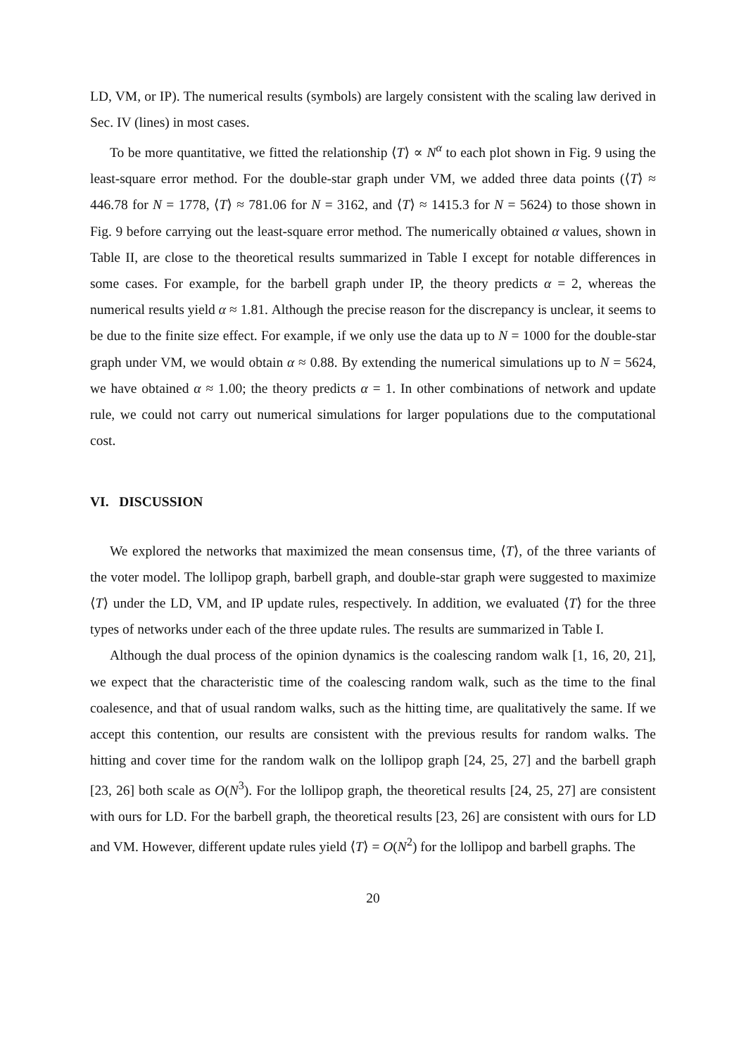LD, VM, or IP). The numerical results (symbols) are largely consistent with the scaling law derived in Sec. IV (lines) in most cases.
To be more quantitative, we fitted the relationship ⟨T⟩ ∝ N<sup>α</sup> to each plot shown in Fig. 9 using the least-square error method. For the double-star graph under VM, we added three data points (⟨T⟩ ≈ 446.78 for N = 1778, ⟨T⟩ ≈ 781.06 for N = 3162, and ⟨T⟩ ≈ 1415.3 for N = 5624) to those shown in Fig. 9 before carrying out the least-square error method. The numerically obtained α values, shown in Table II, are close to the theoretical results summarized in Table I except for notable differences in some cases. For example, for the barbell graph under IP, the theory predicts α = 2, whereas the numerical results yield α ≈ 1.81. Although the precise reason for the discrepancy is unclear, it seems to be due to the finite size effect. For example, if we only use the data up to N = 1000 for the double-star graph under VM, we would obtain α ≈ 0.88. By extending the numerical simulations up to N = 5624, we have obtained α ≈ 1.00; the theory predicts α = 1. In other combinations of network and update rule, we could not carry out numerical simulations for larger populations due to the computational cost.
VI. DISCUSSION
We explored the networks that maximized the mean consensus time, ⟨T⟩, of the three variants of the voter model. The lollipop graph, barbell graph, and double-star graph were suggested to maximize ⟨T⟩ under the LD, VM, and IP update rules, respectively. In addition, we evaluated ⟨T⟩ for the three types of networks under each of the three update rules. The results are summarized in Table I.
Although the dual process of the opinion dynamics is the coalescing random walk [1, 16, 20, 21], we expect that the characteristic time of the coalescing random walk, such as the time to the final coalesence, and that of usual random walks, such as the hitting time, are qualitatively the same. If we accept this contention, our results are consistent with the previous results for random walks. The hitting and cover time for the random walk on the lollipop graph [24, 25, 27] and the barbell graph [23, 26] both scale as O(N<sup>3</sup>). For the lollipop graph, the theoretical results [24, 25, 27] are consistent with ours for LD. For the barbell graph, the theoretical results [23, 26] are consistent with ours for LD and VM. However, different update rules yield ⟨T⟩ = O(N<sup>2</sup>) for the lollipop and barbell graphs. The
20